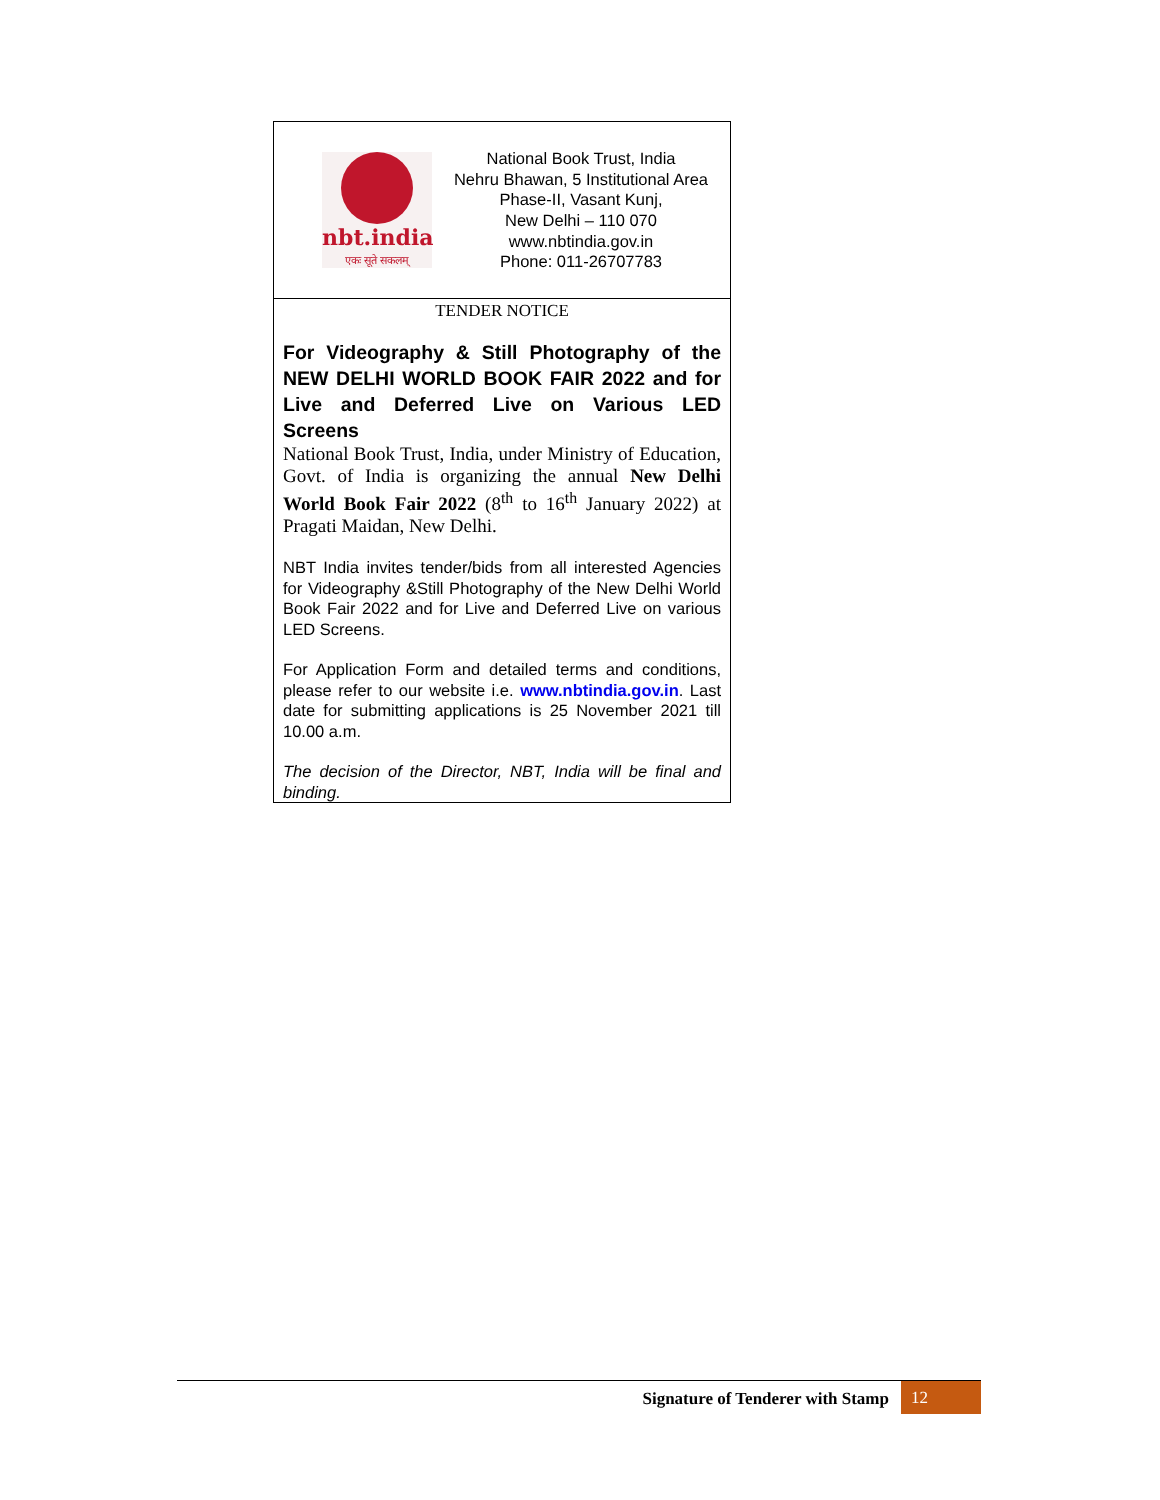nbt.india
एकः सूते सकलम्
National Book Trust, India
Nehru Bhawan, 5 Institutional Area
Phase-II, Vasant Kunj,
New Delhi – 110 070
www.nbtindia.gov.in
Phone: 011-26707783
TENDER NOTICE
For Videography & Still Photography of the NEW DELHI WORLD BOOK FAIR 2022 and for Live and Deferred Live on Various LED Screens
National Book Trust, India, under Ministry of Education, Govt. of India is organizing the annual New Delhi World Book Fair 2022 (8<sup>th</sup> to 16<sup>th</sup> January 2022) at Pragati Maidan, New Delhi.
NBT India invites tender/bids from all interested Agencies for Videography &Still Photography of the New Delhi World Book Fair 2022 and for Live and Deferred Live on various LED Screens.
For Application Form and detailed terms and conditions, please refer to our website i.e. www.nbtindia.gov.in. Last date for submitting applications is 25 November 2021 till 10.00 a.m.
The decision of the Director, NBT, India will be final and binding.
Signature of Tenderer with Stamp 12